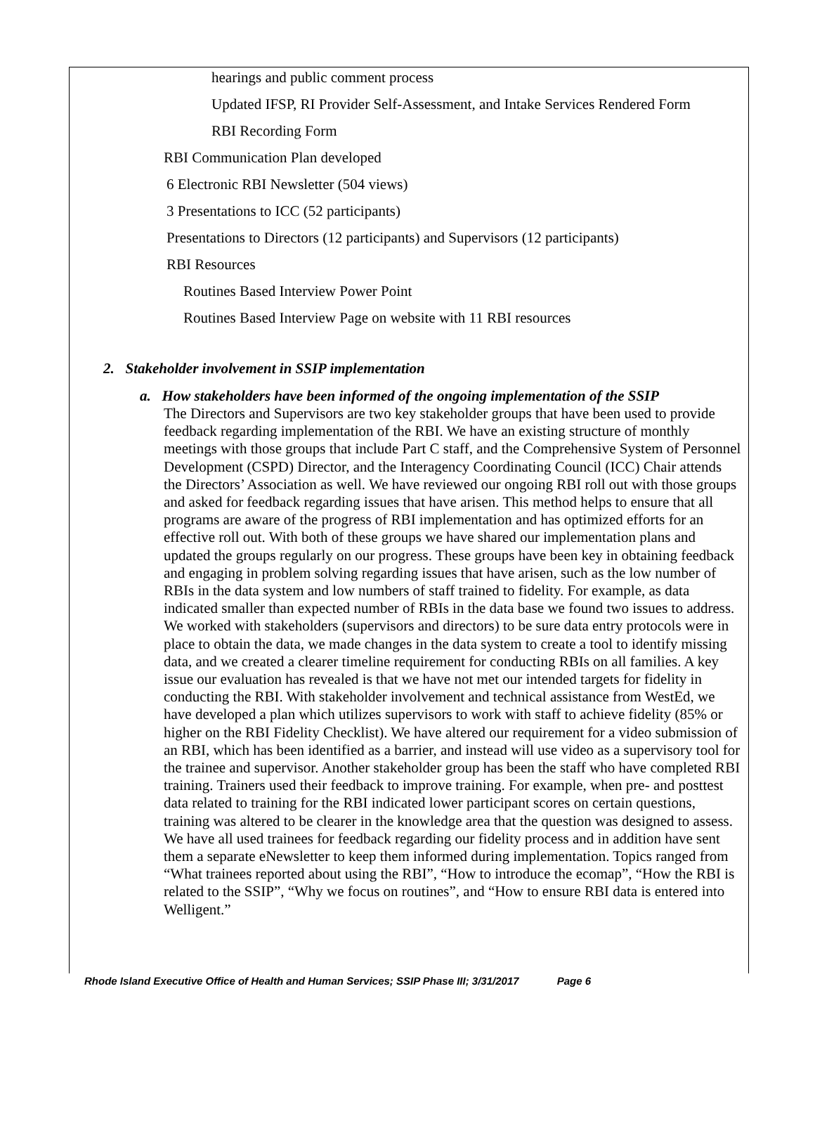hearings and public comment process
Updated IFSP, RI Provider Self-Assessment, and Intake Services Rendered Form
RBI Recording Form
RBI Communication Plan developed
6 Electronic RBI Newsletter (504 views)
3 Presentations to ICC (52 participants)
Presentations to Directors (12 participants) and Supervisors (12 participants)
RBI Resources
Routines Based Interview Power Point
Routines Based Interview Page on website with 11 RBI resources
2. Stakeholder involvement in SSIP implementation
a. How stakeholders have been informed of the ongoing implementation of the SSIP
The Directors and Supervisors are two key stakeholder groups that have been used to provide feedback regarding implementation of the RBI. We have an existing structure of monthly meetings with those groups that include Part C staff, and the Comprehensive System of Personnel Development (CSPD) Director, and the Interagency Coordinating Council (ICC) Chair attends the Directors’ Association as well. We have reviewed our ongoing RBI roll out with those groups and asked for feedback regarding issues that have arisen. This method helps to ensure that all programs are aware of the progress of RBI implementation and has optimized efforts for an effective roll out. With both of these groups we have shared our implementation plans and updated the groups regularly on our progress. These groups have been key in obtaining feedback and engaging in problem solving regarding issues that have arisen, such as the low number of RBIs in the data system and low numbers of staff trained to fidelity. For example, as data indicated smaller than expected number of RBIs in the data base we found two issues to address. We worked with stakeholders (supervisors and directors) to be sure data entry protocols were in place to obtain the data, we made changes in the data system to create a tool to identify missing data, and we created a clearer timeline requirement for conducting RBIs on all families. A key issue our evaluation has revealed is that we have not met our intended targets for fidelity in conducting the RBI. With stakeholder involvement and technical assistance from WestEd, we have developed a plan which utilizes supervisors to work with staff to achieve fidelity (85% or higher on the RBI Fidelity Checklist). We have altered our requirement for a video submission of an RBI, which has been identified as a barrier, and instead will use video as a supervisory tool for the trainee and supervisor. Another stakeholder group has been the staff who have completed RBI training. Trainers used their feedback to improve training. For example, when pre- and posttest data related to training for the RBI indicated lower participant scores on certain questions, training was altered to be clearer in the knowledge area that the question was designed to assess. We have all used trainees for feedback regarding our fidelity process and in addition have sent them a separate eNewsletter to keep them informed during implementation. Topics ranged from “What trainees reported about using the RBI”, “How to introduce the ecomap”, “How the RBI is related to the SSIP”, “Why we focus on routines”, and “How to ensure RBI data is entered into Welligent.”
Rhode Island Executive Office of Health and Human Services; SSIP Phase III; 3/31/2017 Page 6